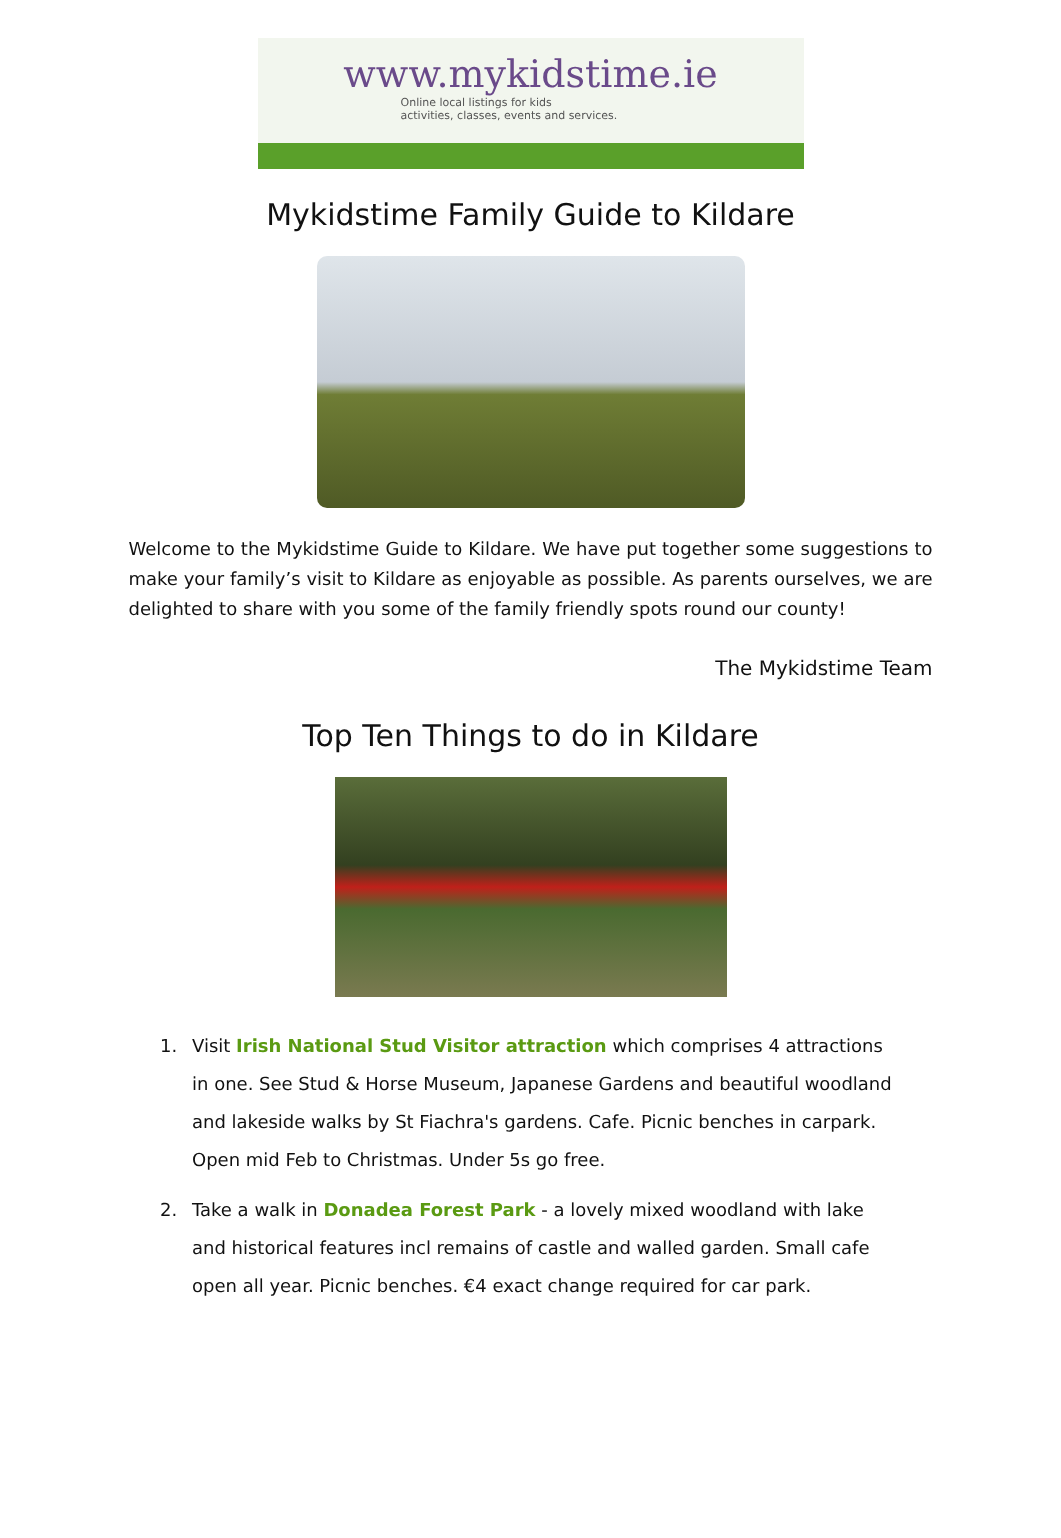www.mykidstime.ie
Online local listings for kids
activities, classes, events and services.
Mykidstime Family Guide to Kildare
Welcome to the Mykidstime Guide to Kildare. We have put together some suggestions to make your family’s visit to Kildare as enjoyable as possible. As parents ourselves, we are delighted to share with you some of the family friendly spots round our county!
The Mykidstime Team
Top Ten Things to do in Kildare
1. Visit Irish National Stud Visitor attraction which comprises 4 attractions in one. See Stud & Horse Museum, Japanese Gardens and beautiful woodland and lakeside walks by St Fiachra's gardens. Cafe. Picnic benches in carpark. Open mid Feb to Christmas. Under 5s go free.
2. Take a walk in Donadea Forest Park - a lovely mixed woodland with lake and historical features incl remains of castle and walled garden. Small cafe open all year. Picnic benches. €4 exact change required for car park.